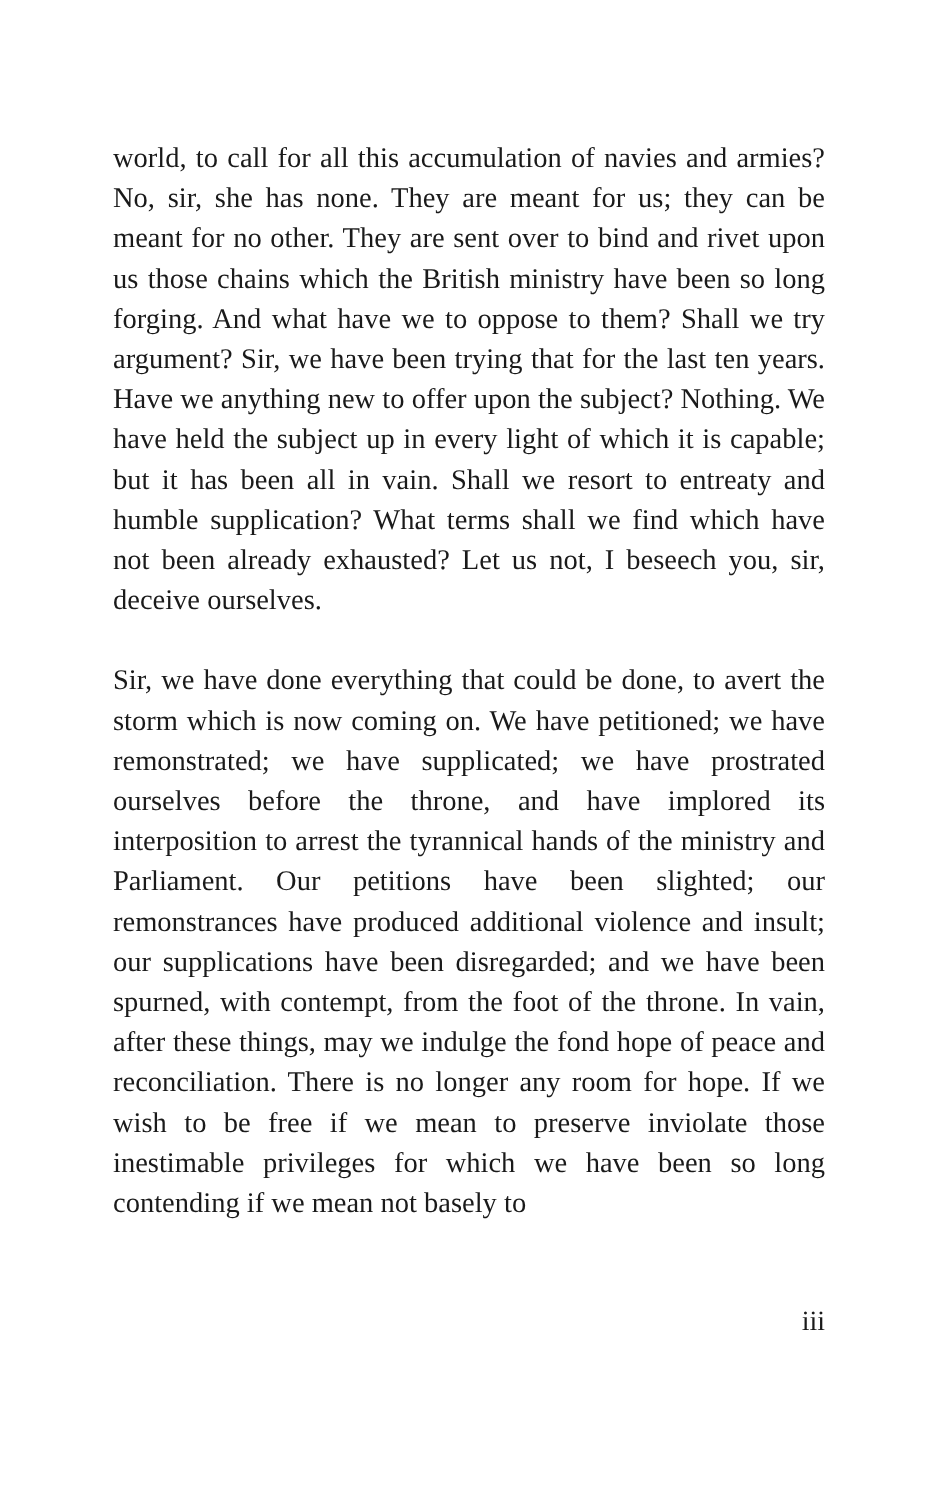world, to call for all this accumulation of navies and armies? No, sir, she has none. They are meant for us; they can be meant for no other. They are sent over to bind and rivet upon us those chains which the British ministry have been so long forging. And what have we to oppose to them? Shall we try argument? Sir, we have been trying that for the last ten years. Have we anything new to offer upon the subject? Nothing. We have held the subject up in every light of which it is capable; but it has been all in vain. Shall we resort to entreaty and humble supplication? What terms shall we find which have not been already exhausted? Let us not, I beseech you, sir, deceive ourselves.
Sir, we have done everything that could be done, to avert the storm which is now coming on. We have petitioned; we have remonstrated; we have supplicated; we have prostrated ourselves before the throne, and have implored its interposition to arrest the tyrannical hands of the ministry and Parliament. Our petitions have been slighted; our remonstrances have produced additional violence and insult; our supplications have been disregarded; and we have been spurned, with contempt, from the foot of the throne. In vain, after these things, may we indulge the fond hope of peace and reconciliation. There is no longer any room for hope. If we wish to be free if we mean to preserve inviolate those inestimable privileges for which we have been so long contending if we mean not basely to
iii